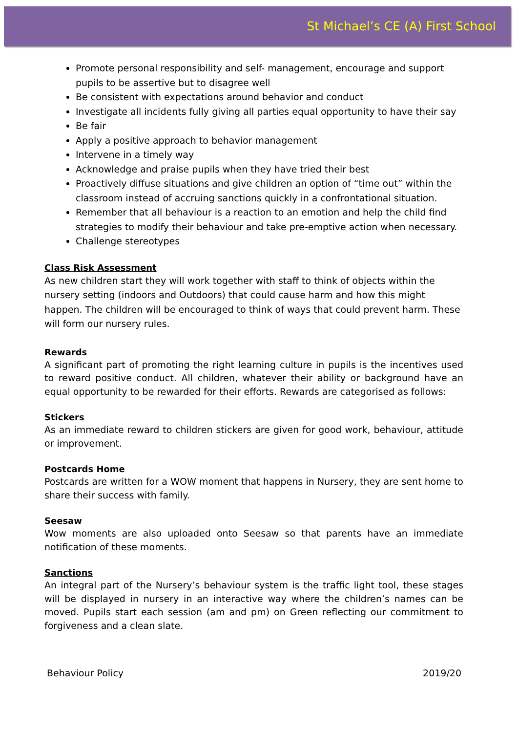St Michael’s CE (A) First School
Promote personal responsibility and self- management, encourage and support pupils to be assertive but to disagree well
Be consistent with expectations around behavior and conduct
Investigate all incidents fully giving all parties equal opportunity to have their say
Be fair
Apply a positive approach to behavior management
Intervene in a timely way
Acknowledge and praise pupils when they have tried their best
Proactively diffuse situations and give children an option of “time out” within the classroom instead of accruing sanctions quickly in a confrontational situation.
Remember that all behaviour is a reaction to an emotion and help the child find strategies to modify their behaviour and take pre-emptive action when necessary.
Challenge stereotypes
Class Risk Assessment
As new children start they will work together with staff to think of objects within the nursery setting (indoors and Outdoors) that could cause harm and how this might happen. The children will be encouraged to think of ways that could prevent harm. These will form our nursery rules.
Rewards
A significant part of promoting the right learning culture in pupils is the incentives used to reward positive conduct. All children, whatever their ability or background have an equal opportunity to be rewarded for their efforts. Rewards are categorised as follows:
Stickers
As an immediate reward to children stickers are given for good work, behaviour, attitude or improvement.
Postcards Home
Postcards are written for a WOW moment that happens in Nursery, they are sent home to share their success with family.
Seesaw
Wow moments are also uploaded onto Seesaw so that parents have an immediate notification of these moments.
Sanctions
An integral part of the Nursery’s behaviour system is the traffic light tool, these stages will be displayed in nursery in an interactive way where the children’s names can be moved. Pupils start each session (am and pm) on Green reflecting our commitment to forgiveness and a clean slate.
Behaviour Policy 2019/20